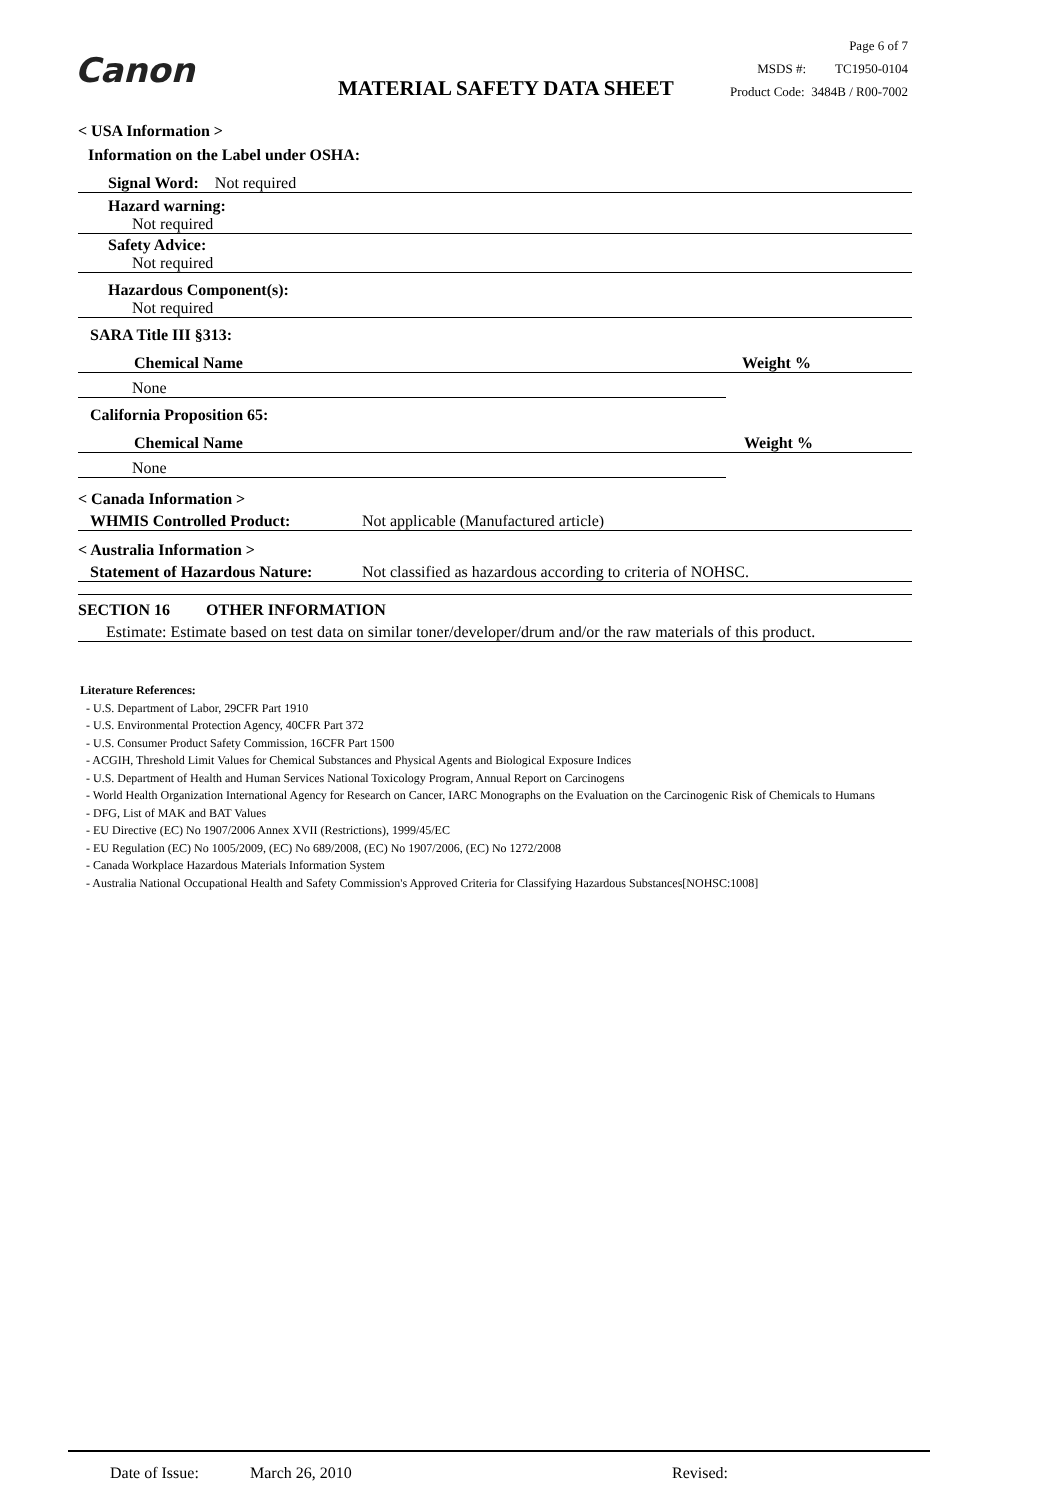Canon MATERIAL SAFETY DATA SHEET
Page 6 of 7
MSDS #: TC1950-0104
Product Code: 3484B / R00-7002
< USA Information >
Information on the Label under OSHA:
Signal Word: Not required
Hazard warning:
Not required
Safety Advice:
Not required
Hazardous Component(s):
Not required
SARA Title III §313:
Chemical Name Weight %
None
California Proposition 65:
Chemical Name Weight %
None
< Canada Information >
WHMIS Controlled Product: Not applicable (Manufactured article)
< Australia Information >
Statement of Hazardous Nature: Not classified as hazardous according to criteria of NOHSC.
SECTION 16 OTHER INFORMATION
Estimate: Estimate based on test data on similar toner/developer/drum and/or the raw materials of this product.
Literature References:
- U.S. Department of Labor, 29CFR Part 1910
- U.S. Environmental Protection Agency, 40CFR Part 372
- U.S. Consumer Product Safety Commission, 16CFR Part 1500
- ACGIH, Threshold Limit Values for Chemical Substances and Physical Agents and Biological Exposure Indices
- U.S. Department of Health and Human Services National Toxicology Program, Annual Report on Carcinogens
- World Health Organization International Agency for Research on Cancer, IARC Monographs on the Evaluation on the Carcinogenic Risk of Chemicals to Humans
- DFG, List of MAK and BAT Values
- EU Directive (EC) No 1907/2006 Annex XVII (Restrictions), 1999/45/EC
- EU Regulation (EC) No 1005/2009, (EC) No 689/2008, (EC) No 1907/2006, (EC) No 1272/2008
- Canada Workplace Hazardous Materials Information System
- Australia National Occupational Health and Safety Commission's Approved Criteria for Classifying Hazardous Substances[NOHSC:1008]
Date of Issue: March 26, 2010 Revised: